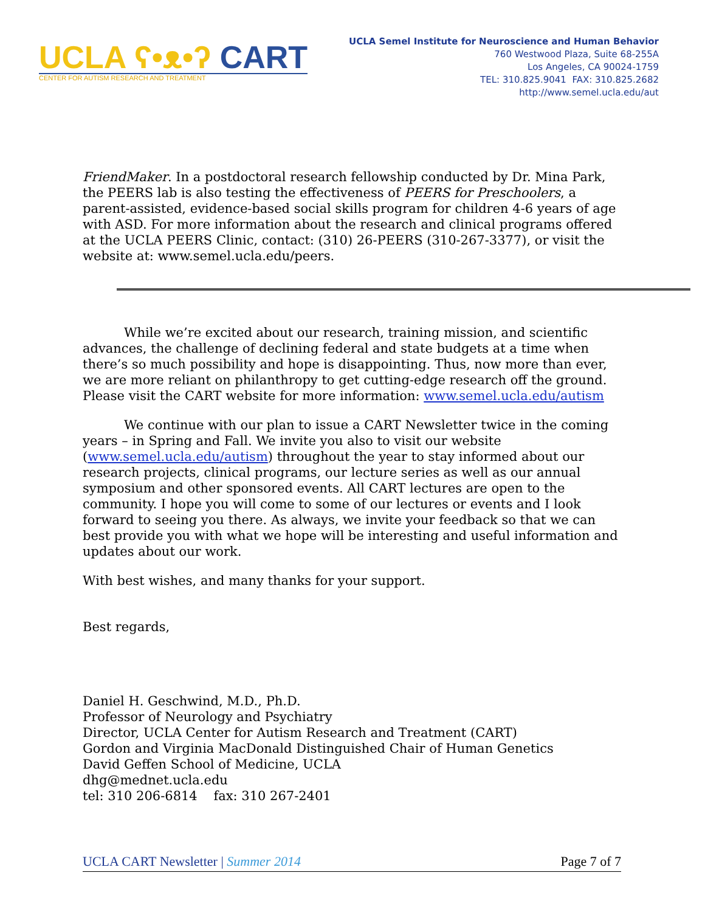UCLA ʕ•ᴥ•ʔ CART
CENTER FOR AUTISM RESEARCH AND TREATMENT
UCLA Semel Institute for Neuroscience and Human Behavior
760 Westwood Plaza, Suite 68-255A
Los Angeles, CA 90024-1759
TEL: 310.825.9041 FAX: 310.825.2682
http://www.semel.ucla.edu/aut
FriendMaker. In a postdoctoral research fellowship conducted by Dr. Mina Park, the PEERS lab is also testing the effectiveness of PEERS for Preschoolers, a parent-assisted, evidence-based social skills program for children 4-6 years of age with ASD. For more information about the research and clinical programs offered at the UCLA PEERS Clinic, contact: (310) 26-PEERS (310-267-3377), or visit the website at: www.semel.ucla.edu/peers.
While we’re excited about our research, training mission, and scientific advances, the challenge of declining federal and state budgets at a time when there’s so much possibility and hope is disappointing. Thus, now more than ever, we are more reliant on philanthropy to get cutting-edge research off the ground. Please visit the CART website for more information: www.semel.ucla.edu/autism
We continue with our plan to issue a CART Newsletter twice in the coming years – in Spring and Fall. We invite you also to visit our website (www.semel.ucla.edu/autism) throughout the year to stay informed about our research projects, clinical programs, our lecture series as well as our annual symposium and other sponsored events. All CART lectures are open to the community. I hope you will come to some of our lectures or events and I look forward to seeing you there. As always, we invite your feedback so that we can best provide you with what we hope will be interesting and useful information and updates about our work.
With best wishes, and many thanks for your support.
Best regards,
Daniel H. Geschwind, M.D., Ph.D.
Professor of Neurology and Psychiatry
Director, UCLA Center for Autism Research and Treatment (CART)
Gordon and Virginia MacDonald Distinguished Chair of Human Genetics
David Geffen School of Medicine, UCLA
dhg@mednet.ucla.edu
tel: 310 206-6814 fax: 310 267-2401
UCLA CART Newsletter | Summer 2014 Page 7 of 7